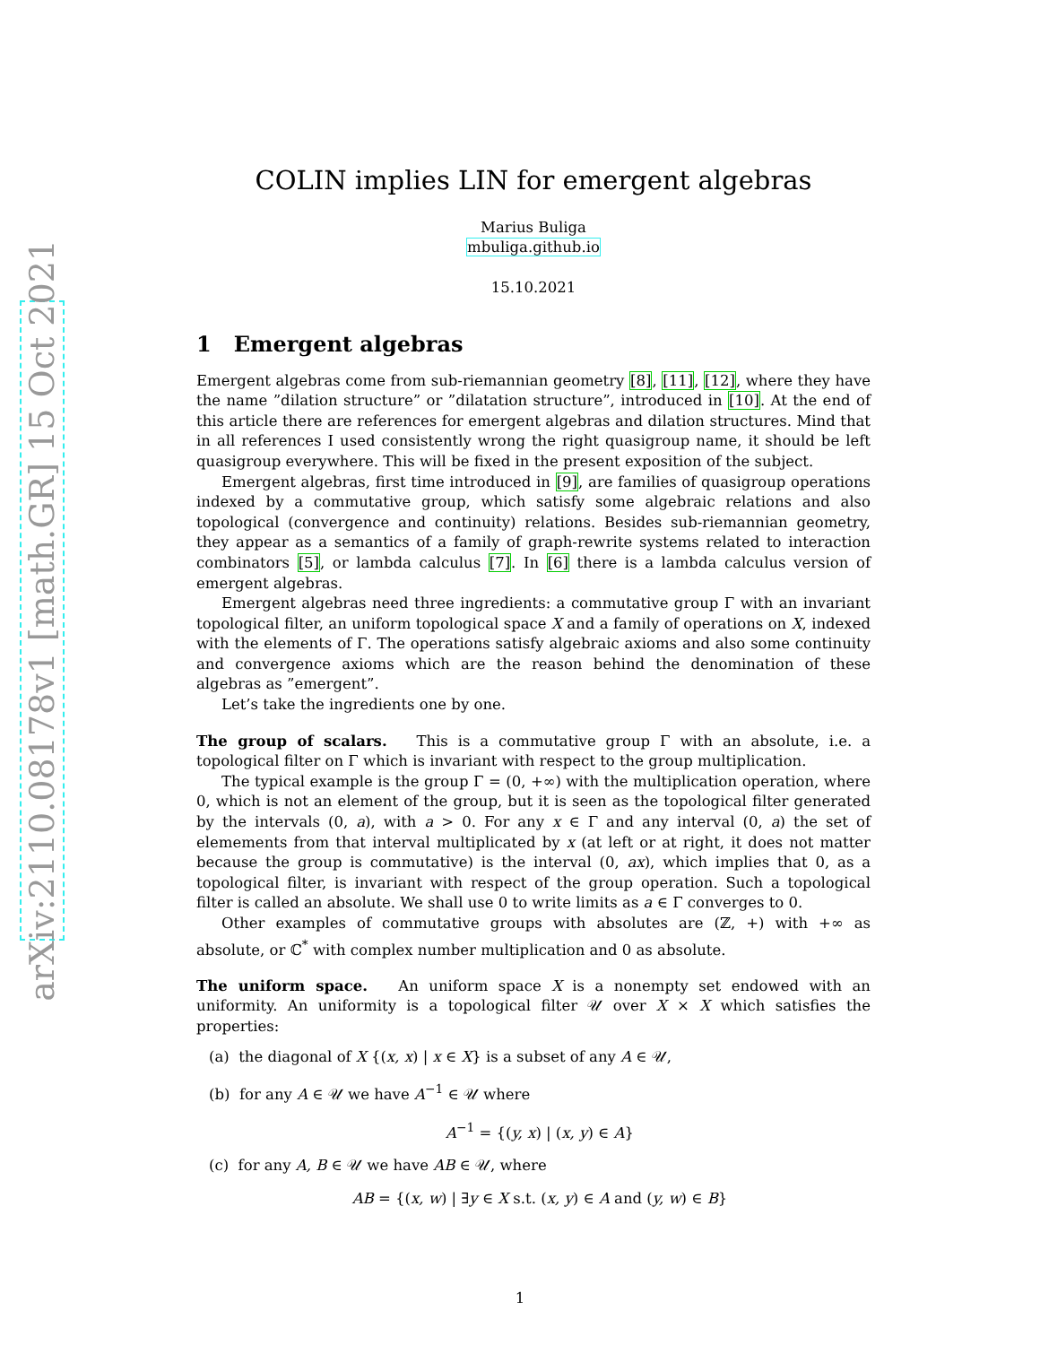arXiv:2110.08178v1 [math.GR] 15 Oct 2021
COLIN implies LIN for emergent algebras
Marius Buliga
mbuliga.github.io
15.10.2021
1 Emergent algebras
Emergent algebras come from sub-riemannian geometry [8], [11], [12], where they have the name ”dilation structure” or ”dilatation structure”, introduced in [10]. At the end of this article there are references for emergent algebras and dilation structures. Mind that in all references I used consistently wrong the right quasigroup name, it should be left quasigroup everywhere. This will be fixed in the present exposition of the subject.
Emergent algebras, first time introduced in [9], are families of quasigroup operations indexed by a commutative group, which satisfy some algebraic relations and also topological (convergence and continuity) relations. Besides sub-riemannian geometry, they appear as a semantics of a family of graph-rewrite systems related to interaction combinators [5], or lambda calculus [7]. In [6] there is a lambda calculus version of emergent algebras.
Emergent algebras need three ingredients: a commutative group Γ with an invariant topological filter, an uniform topological space X and a family of operations on X, indexed with the elements of Γ. The operations satisfy algebraic axioms and also some continuity and convergence axioms which are the reason behind the denomination of these algebras as ”emergent”.
Let’s take the ingredients one by one.
The group of scalars. This is a commutative group Γ with an absolute, i.e. a topological filter on Γ which is invariant with respect to the group multiplication.
The typical example is the group Γ = (0, +∞) with the multiplication operation, where 0, which is not an element of the group, but it is seen as the topological filter generated by the intervals (0, a), with a > 0. For any x ∈ Γ and any interval (0, a) the set of elemements from that interval multiplicated by x (at left or at right, it does not matter because the group is commutative) is the interval (0, ax), which implies that 0, as a topological filter, is invariant with respect of the group operation. Such a topological filter is called an absolute. We shall use 0 to write limits as a ∈ Γ converges to 0.
Other examples of commutative groups with absolutes are (ℤ, +) with +∞ as absolute, or ℂ<sup>*</sup> with complex number multiplication and 0 as absolute.
The uniform space. An uniform space X is a nonempty set endowed with an uniformity. An uniformity is a topological filter 𝒰 over X × X which satisfies the properties:
(a) the diagonal of X {(x, x) | x ∈ X} is a subset of any A ∈ 𝒰,
(b) for any A ∈ 𝒰 we have A<sup>−1</sup> ∈ 𝒰 where
A<sup>−1</sup> = {(y, x) | (x, y) ∈ A}
(c) for any A, B ∈ 𝒰 we have AB ∈ 𝒰, where
AB = {(x, w) | ∃y ∈ X s.t. (x, y) ∈ A and (y, w) ∈ B}
1